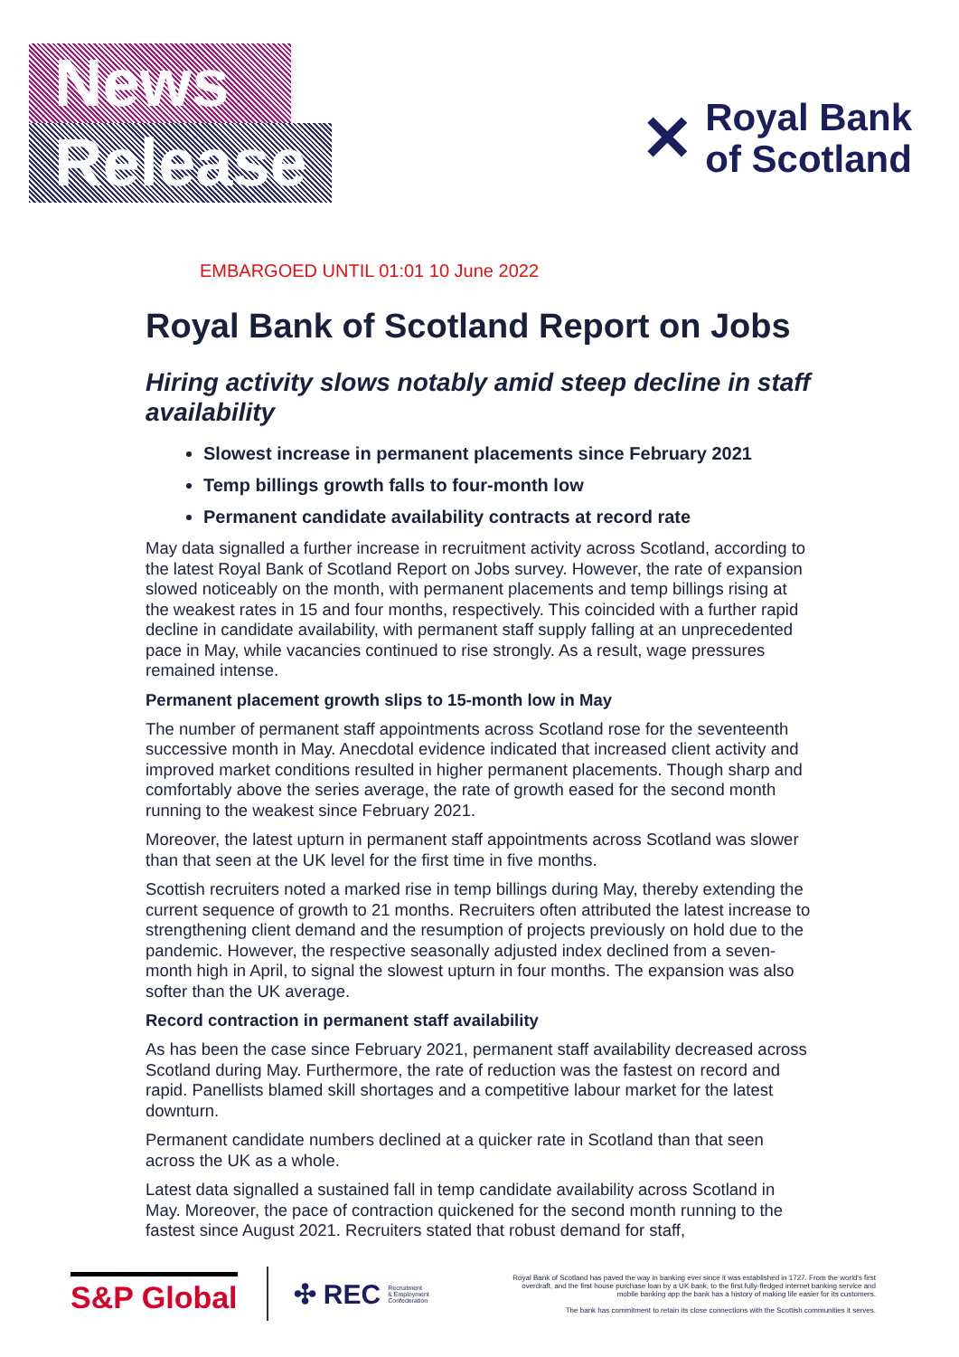News
Release
✕ Royal Bank
of Scotland
EMBARGOED UNTIL 01:01 10 June 2022
Royal Bank of Scotland Report on Jobs
Hiring activity slows notably amid steep decline in staff availability
Slowest increase in permanent placements since February 2021
Temp billings growth falls to four-month low
Permanent candidate availability contracts at record rate
May data signalled a further increase in recruitment activity across Scotland, according to the latest Royal Bank of Scotland Report on Jobs survey. However, the rate of expansion slowed noticeably on the month, with permanent placements and temp billings rising at the weakest rates in 15 and four months, respectively. This coincided with a further rapid decline in candidate availability, with permanent staff supply falling at an unprecedented pace in May, while vacancies continued to rise strongly. As a result, wage pressures remained intense.
Permanent placement growth slips to 15-month low in May
The number of permanent staff appointments across Scotland rose for the seventeenth successive month in May. Anecdotal evidence indicated that increased client activity and improved market conditions resulted in higher permanent placements. Though sharp and comfortably above the series average, the rate of growth eased for the second month running to the weakest since February 2021.
Moreover, the latest upturn in permanent staff appointments across Scotland was slower than that seen at the UK level for the first time in five months.
Scottish recruiters noted a marked rise in temp billings during May, thereby extending the current sequence of growth to 21 months. Recruiters often attributed the latest increase to strengthening client demand and the resumption of projects previously on hold due to the pandemic. However, the respective seasonally adjusted index declined from a seven-month high in April, to signal the slowest upturn in four months. The expansion was also softer than the UK average.
Record contraction in permanent staff availability
As has been the case since February 2021, permanent staff availability decreased across Scotland during May. Furthermore, the rate of reduction was the fastest on record and rapid. Panellists blamed skill shortages and a competitive labour market for the latest downturn.
Permanent candidate numbers declined at a quicker rate in Scotland than that seen across the UK as a whole.
Latest data signalled a sustained fall in temp candidate availability across Scotland in May. Moreover, the pace of contraction quickened for the second month running to the fastest since August 2021. Recruiters stated that robust demand for staff,
S&P Global
✣ REC Recruitment
& Employment
Confederation
Royal Bank of Scotland has paved the way in banking ever since it was established in 1727. From the world's first overdraft, and the first house purchase loan by a UK bank, to the first fully-fledged internet banking service and mobile banking app the bank has a history of making life easier for its customers.
The bank has commitment to retain its close connections with the Scottish communities it serves.